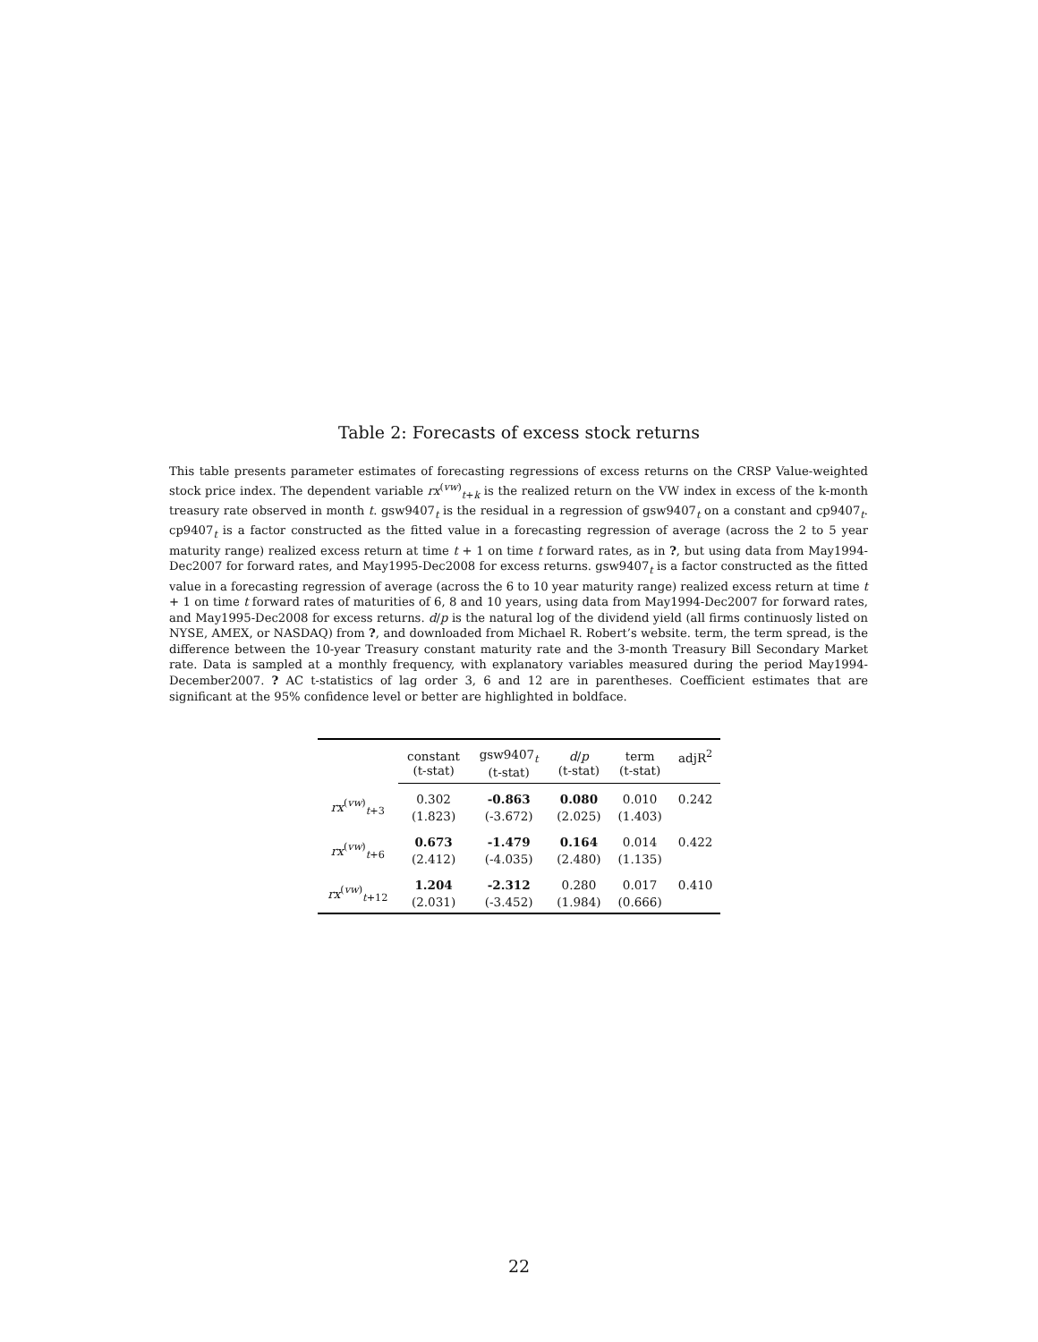Table 2: Forecasts of excess stock returns
This table presents parameter estimates of forecasting regressions of excess returns on the CRSP Value-weighted stock price index. The dependent variable rx<sup>(vw)</sup><sub>t+k</sub> is the realized return on the VW index in excess of the k-month treasury rate observed in month t. gsw9407<sub>t</sub> is the residual in a regression of gsw9407<sub>t</sub> on a constant and cp9407<sub>t</sub>. cp9407<sub>t</sub> is a factor constructed as the fitted value in a forecasting regression of average (across the 2 to 5 year maturity range) realized excess return at time t + 1 on time t forward rates, as in ?, but using data from May1994-Dec2007 for forward rates, and May1995-Dec2008 for excess returns. gsw9407<sub>t</sub> is a factor constructed as the fitted value in a forecasting regression of average (across the 6 to 10 year maturity range) realized excess return at time t + 1 on time t forward rates of maturities of 6, 8 and 10 years, using data from May1994-Dec2007 for forward rates, and May1995-Dec2008 for excess returns. d/p is the natural log of the dividend yield (all firms continuosly listed on NYSE, AMEX, or NASDAQ) from ?, and downloaded from Michael R. Robert’s website. term, the term spread, is the difference between the 10-year Treasury constant maturity rate and the 3-month Treasury Bill Secondary Market rate. Data is sampled at a monthly frequency, with explanatory variables measured during the period May1994-December2007. ? AC t-statistics of lag order 3, 6 and 12 are in parentheses. Coefficient estimates that are significant at the 95% confidence level or better are highlighted in boldface.
| | constant (t-stat) | gsw9407<sub>t</sub> (t-stat) | d / p (t-stat) | term (t-stat) | adjR<sup>2</sup> |
| --- | --- | --- | --- | --- | --- |
| rx<sup>(vw)</sup><sub>t+3</sub> | 0.302 (1.823) | -0.863 (-3.672) | 0.080 (2.025) | 0.010 (1.403) | 0.242 |
| rx<sup>(vw)</sup><sub>t+6</sub> | 0.673 (2.412) | -1.479 (-4.035) | 0.164 (2.480) | 0.014 (1.135) | 0.422 |
| rx<sup>(vw)</sup><sub>t+12</sub> | 1.204 (2.031) | -2.312 (-3.452) | 0.280 (1.984) | 0.017 (0.666) | 0.410 |
22